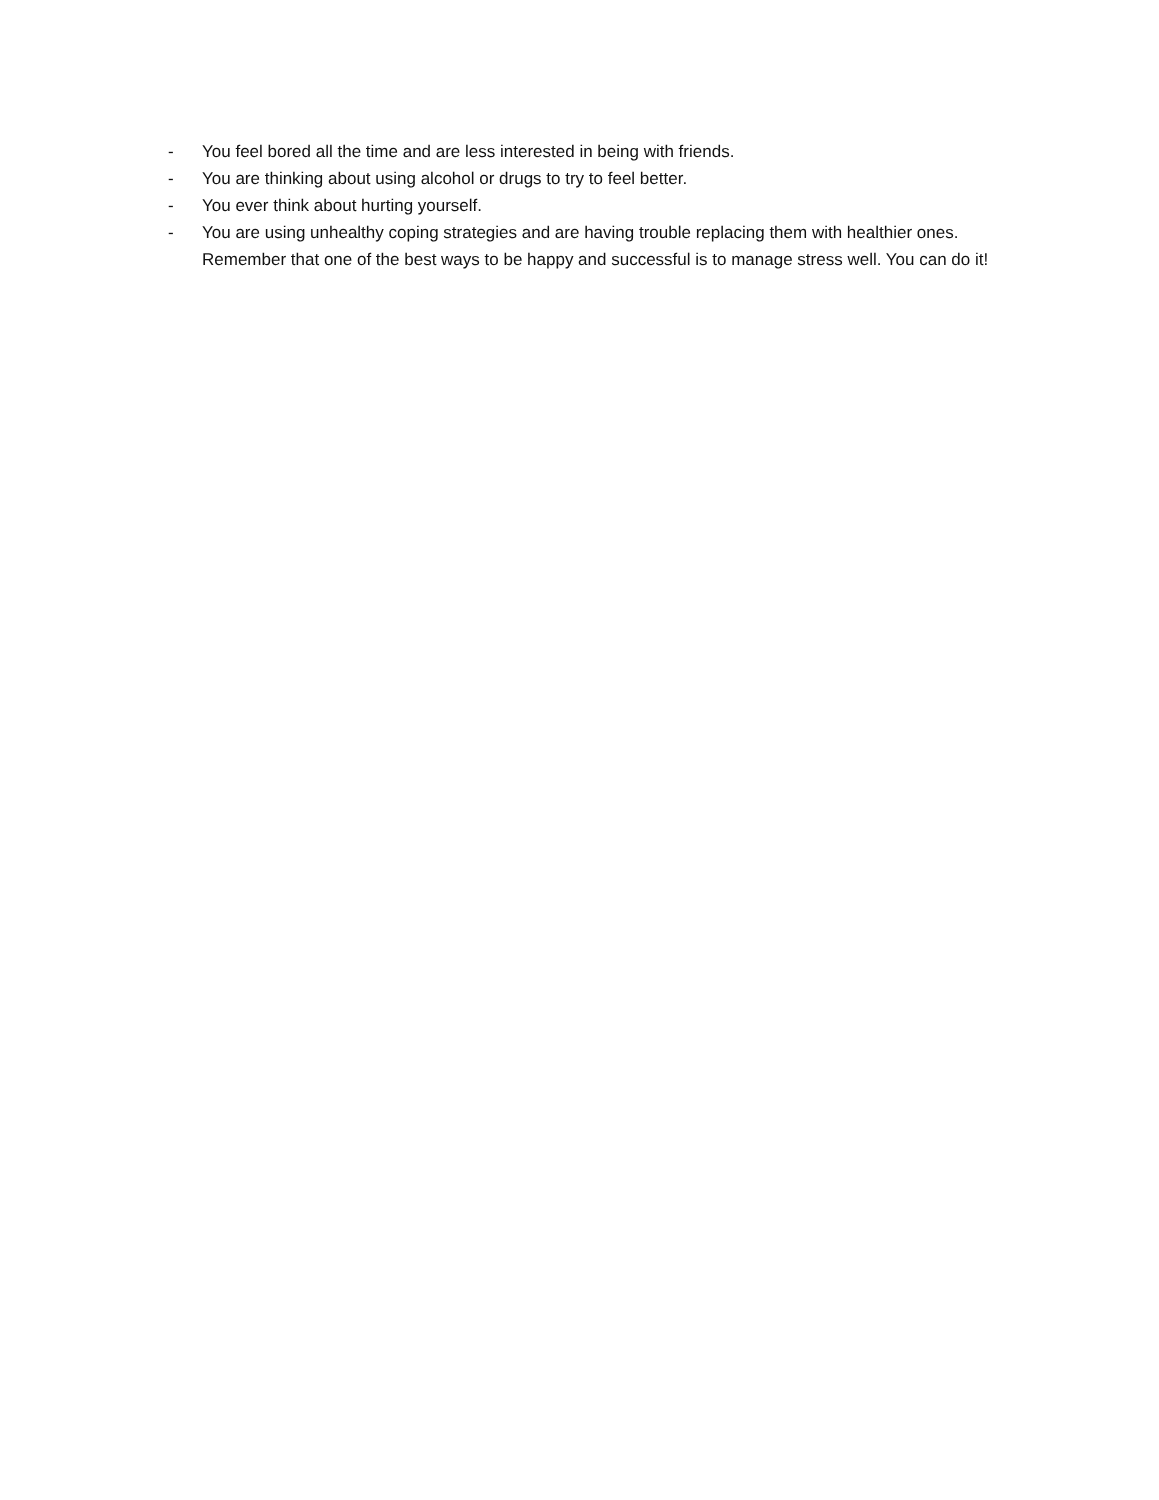- You feel bored all the time and are less interested in being with friends.
- You are thinking about using alcohol or drugs to try to feel better.
- You ever think about hurting yourself.
- You are using unhealthy coping strategies and are having trouble replacing them with healthier ones. Remember that one of the best ways to be happy and successful is to manage stress well. You can do it!